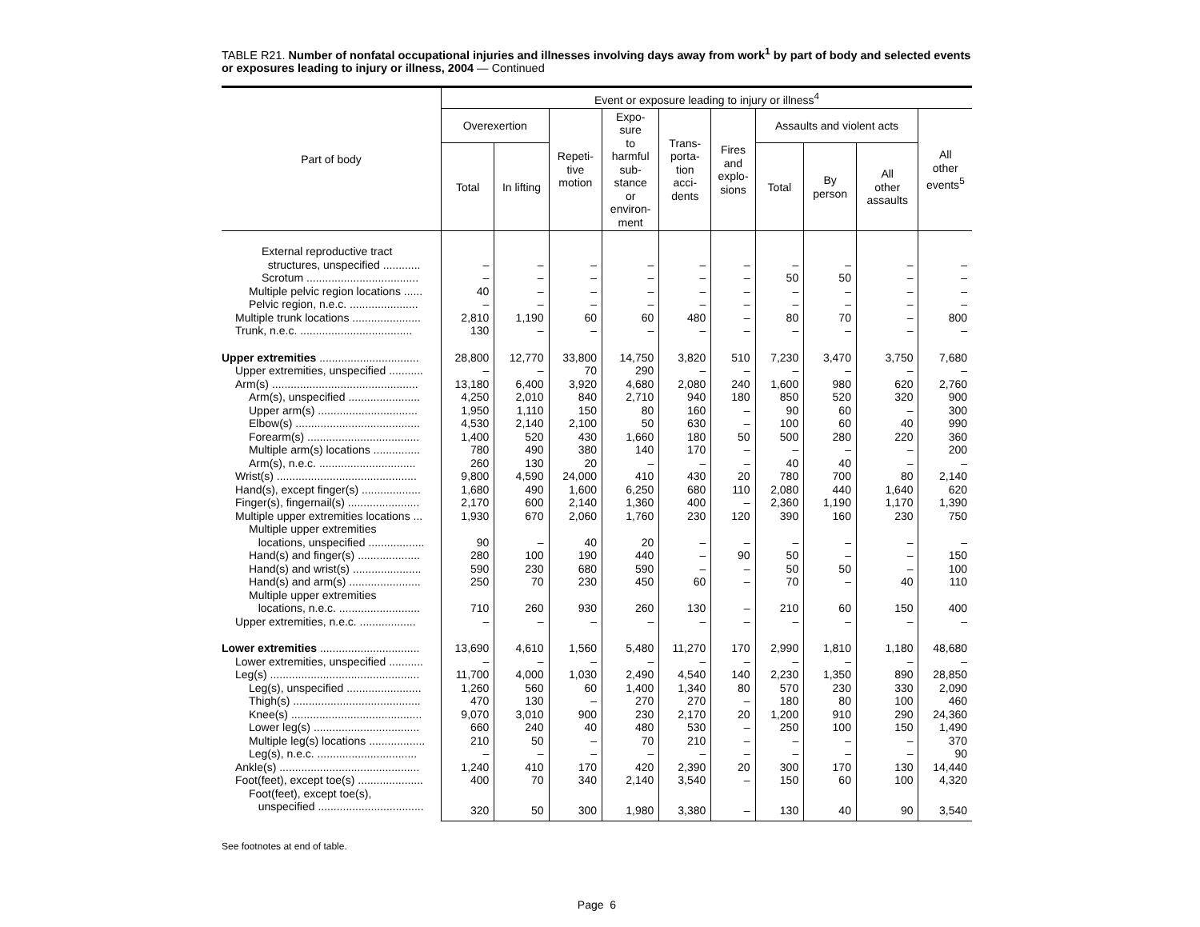TABLE R21. Number of nonfatal occupational injuries and illnesses involving days away from work<sup>1</sup> by part of body and selected events or exposures leading to injury or illness, 2004 — Continued
| Part of body | Event or exposure leading to injury or illness<sup>4</sup> | | | | | | | | | |
| --- | --- | --- | --- | --- | --- | --- | --- | --- | --- | --- |
| | Overexertion | | Repeti- tive motion | Expo- sure to harmful sub- stance or environ- ment | Trans- porta- tion acci- dents | Fires and explo- sions | Assaults and violent acts | | | All other events<sup>5</sup> |
| | Total | In lifting | | | | | Total | By person | All other assaults | |
| External reproductive tract | | | | | | | | | | |
| structures, unspecified ............ | – | – | – | – | – | – | – | – | – | – |
| Scrotum .................................... | – | – | – | – | – | – | 50 | 50 | – | – |
| Multiple pelvic region locations ...... | 40 | – | – | – | – | – | – | – | – | – |
| Pelvic region, n.e.c. ...................... | – | – | – | – | – | – | – | – | – | – |
| Multiple trunk locations ...................... | 2,810 | 1,190 | 60 | 60 | 480 | – | 80 | 70 | – | 800 |
| Trunk, n.e.c. .................................... | 130 | – | – | – | – | – | – | – | – | – |
| Upper extremities ................................ | 28,800 | 12,770 | 33,800 | 14,750 | 3,820 | 510 | 7,230 | 3,470 | 3,750 | 7,680 |
| Upper extremities, unspecified ........... | – | – | 70 | 290 | – | – | – | – | – | – |
| Arm(s) ............................................... | 13,180 | 6,400 | 3,920 | 4,680 | 2,080 | 240 | 1,600 | 980 | 620 | 2,760 |
| Arm(s), unspecified ....................... | 4,250 | 2,010 | 840 | 2,710 | 940 | 180 | 850 | 520 | 320 | 900 |
| Upper arm(s) ................................ | 1,950 | 1,110 | 150 | 80 | 160 | – | 90 | 60 | – | 300 |
| Elbow(s) ........................................ | 4,530 | 2,140 | 2,100 | 50 | 630 | – | 100 | 60 | 40 | 990 |
| Forearm(s) .................................... | 1,400 | 520 | 430 | 1,660 | 180 | 50 | 500 | 280 | 220 | 360 |
| Multiple arm(s) locations ............... | 780 | 490 | 380 | 140 | 170 | – | – | – | – | 200 |
| Arm(s), n.e.c. ............................... | 260 | 130 | 20 | – | – | – | 40 | 40 | – | – |
| Wrist(s) ............................................. | 9,800 | 4,590 | 24,000 | 410 | 430 | 20 | 780 | 700 | 80 | 2,140 |
| Hand(s), except finger(s) ................... | 1,680 | 490 | 1,600 | 6,250 | 680 | 110 | 2,080 | 440 | 1,640 | 620 |
| Finger(s), fingernail(s) ....................... | 2,170 | 600 | 2,140 | 1,360 | 400 | – | 2,360 | 1,190 | 1,170 | 1,390 |
| Multiple upper extremities locations ... | 1,930 | 670 | 2,060 | 1,760 | 230 | 120 | 390 | 160 | 230 | 750 |
| Multiple upper extremities | | | | | | | | | | |
| locations, unspecified .................. | 90 | – | 40 | 20 | – | – | – | – | – | – |
| Hand(s) and finger(s) .................... | 280 | 100 | 190 | 440 | – | 90 | 50 | – | – | 150 |
| Hand(s) and wrist(s) ...................... | 590 | 230 | 680 | 590 | – | – | 50 | 50 | – | 100 |
| Hand(s) and arm(s) ....................... | 250 | 70 | 230 | 450 | 60 | – | 70 | – | 40 | 110 |
| Multiple upper extremities | | | | | | | | | | |
| locations, n.e.c. .......................... | 710 | 260 | 930 | 260 | 130 | – | 210 | 60 | 150 | 400 |
| Upper extremities, n.e.c. .................. | – | – | – | – | – | – | – | – | – | – |
| Lower extremities ................................ | 13,690 | 4,610 | 1,560 | 5,480 | 11,270 | 170 | 2,990 | 1,810 | 1,180 | 48,680 |
| Lower extremities, unspecified ........... | – | – | – | – | – | – | – | – | – | – |
| Leg(s) ................................................ | 11,700 | 4,000 | 1,030 | 2,490 | 4,540 | 140 | 2,230 | 1,350 | 890 | 28,850 |
| Leg(s), unspecified ........................ | 1,260 | 560 | 60 | 1,400 | 1,340 | 80 | 570 | 230 | 330 | 2,090 |
| Thigh(s) ......................................... | 470 | 130 | – | 270 | 270 | – | 180 | 80 | 100 | 460 |
| Knee(s) .......................................... | 9,070 | 3,010 | 900 | 230 | 2,170 | 20 | 1,200 | 910 | 290 | 24,360 |
| Lower leg(s) .................................. | 660 | 240 | 40 | 480 | 530 | – | 250 | 100 | 150 | 1,490 |
| Multiple leg(s) locations .................. | 210 | 50 | – | 70 | 210 | – | – | – | – | 370 |
| Leg(s), n.e.c. ................................ | – | – | – | – | – | – | – | – | – | 90 |
| Ankle(s) ............................................. | 1,240 | 410 | 170 | 420 | 2,390 | 20 | 300 | 170 | 130 | 14,440 |
| Foot(feet), except toe(s) ..................... | 400 | 70 | 340 | 2,140 | 3,540 | – | 150 | 60 | 100 | 4,320 |
| Foot(feet), except toe(s), | | | | | | | | | | |
| unspecified .................................. | 320 | 50 | 300 | 1,980 | 3,380 | – | 130 | 40 | 90 | 3,540 |
See footnotes at end of table.
Page 6